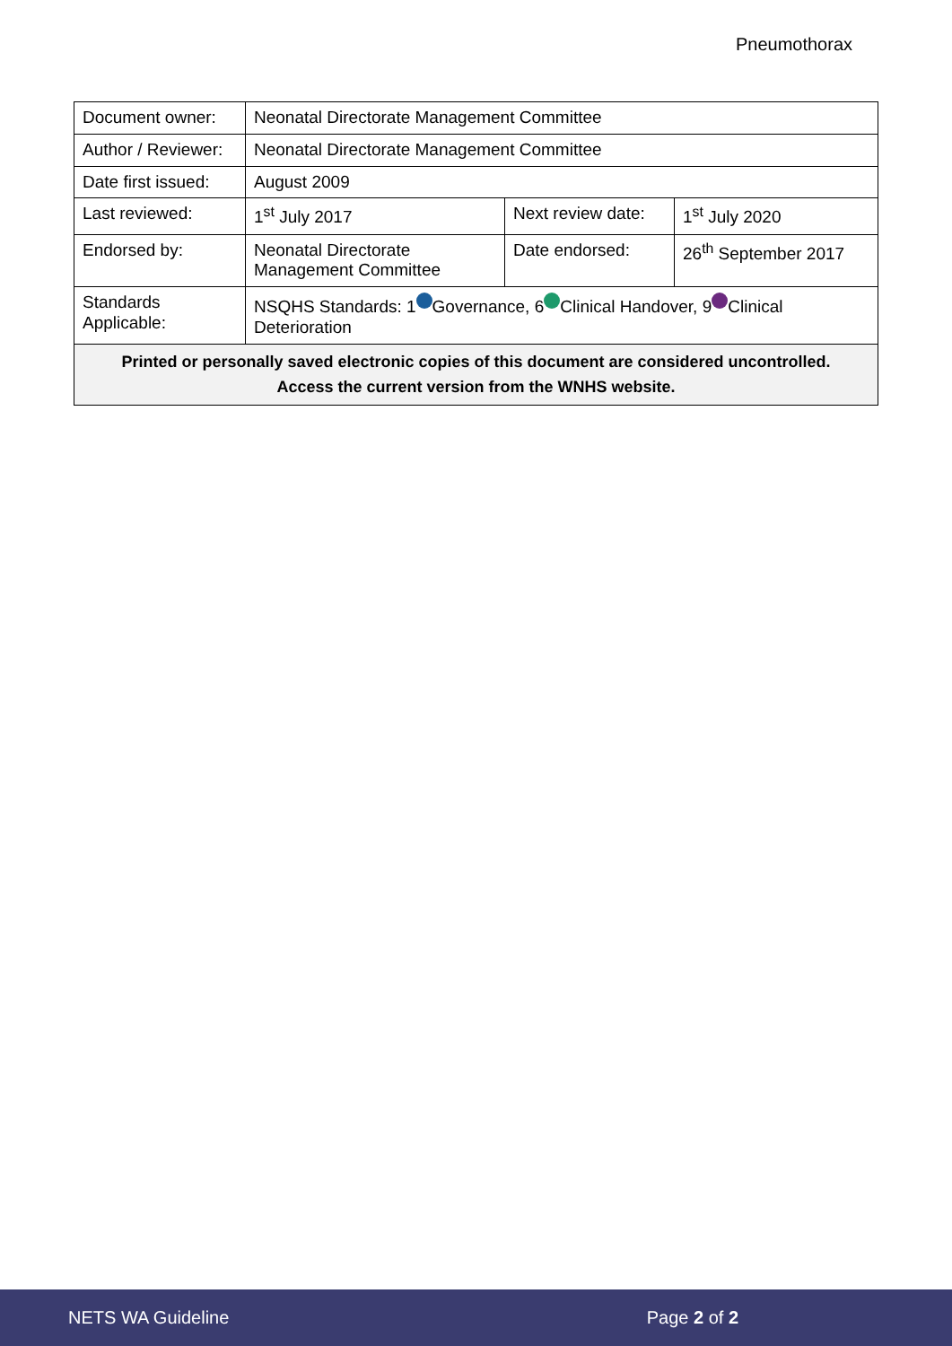Pneumothorax
| Document owner: | Neonatal Directorate Management Committee | | |
| Author / Reviewer: | Neonatal Directorate Management Committee | | |
| Date first issued: | August 2009 | | |
| Last reviewed: | 1<sup>st</sup> July 2017 | Next review date: | 1<sup>st</sup> July 2020 |
| Endorsed by: | Neonatal Directorate Management Committee | Date endorsed: | 26<sup>th</sup> September 2017 |
| Standards Applicable: | NSQHS Standards: 1 Governance, 6 Clinical Handover, 9 Clinical Deterioration | | |
| Printed or personally saved electronic copies of this document are considered uncontrolled. Access the current version from the WNHS website. | | | |
NETS WA Guideline Page 2 of 2